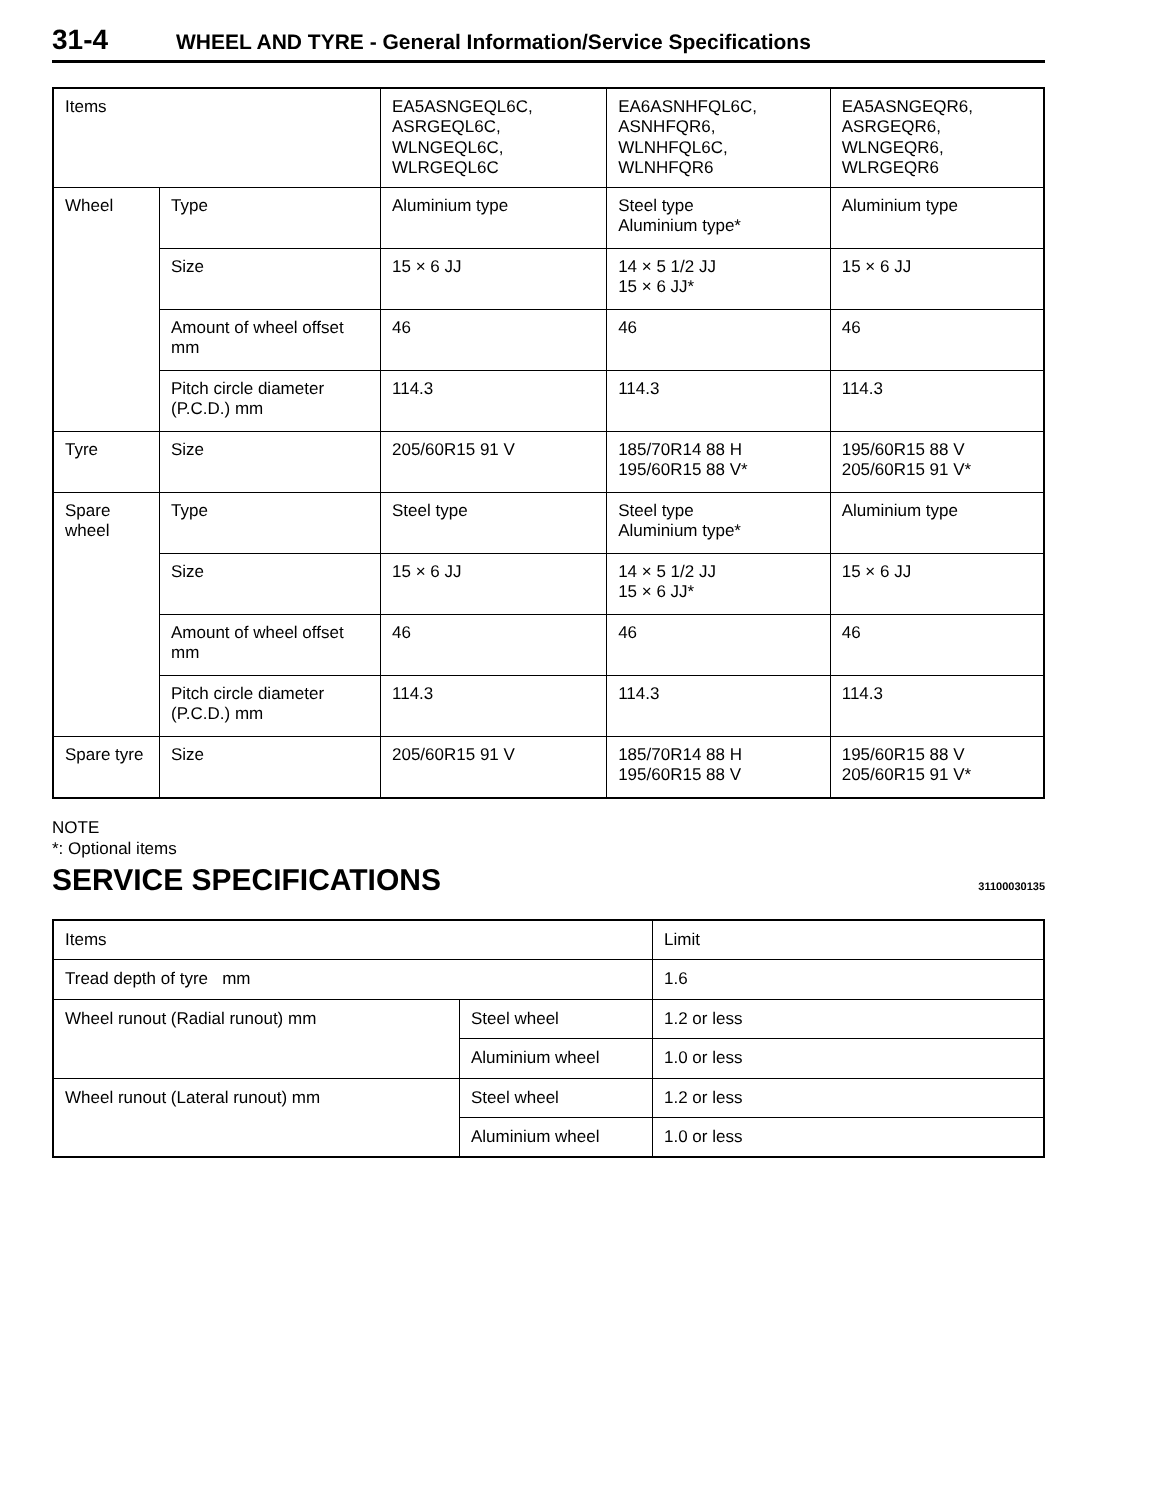31-4 WHEEL AND TYRE - General Information/Service Specifications
| Items | | EA5ASNGEQL6C, ASRGEQL6C, WLNGEQL6C, WLRGEQL6C | EA6ASNHFQL6C, ASNHFQR6, WLNHFQL6C, WLNHFQR6 | EA5ASNGEQR6, ASRGEQR6, WLNGEQR6, WLRGEQR6 |
| Wheel | Type | Aluminium type | Steel type Aluminium type* | Aluminium type |
| | Size | 15 × 6 JJ | 14 × 5 1/2 JJ 15 × 6 JJ* | 15 × 6 JJ |
| | Amount of wheel offset mm | 46 | 46 | 46 |
| | Pitch circle diameter (P.C.D.) mm | 114.3 | 114.3 | 114.3 |
| Tyre | Size | 205/60R15 91 V | 185/70R14 88 H 195/60R15 88 V* | 195/60R15 88 V 205/60R15 91 V* |
| Spare wheel | Type | Steel type | Steel type Aluminium type* | Aluminium type |
| | Size | 15 × 6 JJ | 14 × 5 1/2 JJ 15 × 6 JJ* | 15 × 6 JJ |
| | Amount of wheel offset mm | 46 | 46 | 46 |
| | Pitch circle diameter (P.C.D.) mm | 114.3 | 114.3 | 114.3 |
| Spare tyre | Size | 205/60R15 91 V | 185/70R14 88 H 195/60R15 88 V | 195/60R15 88 V 205/60R15 91 V* |
NOTE
*: Optional items
SERVICE SPECIFICATIONS
31100030135
| Items | | Limit |
| Tread depth of tyre mm | | 1.6 |
| Wheel runout (Radial runout) mm | Steel wheel | 1.2 or less |
| | Aluminium wheel | 1.0 or less |
| Wheel runout (Lateral runout) mm | Steel wheel | 1.2 or less |
| | Aluminium wheel | 1.0 or less |